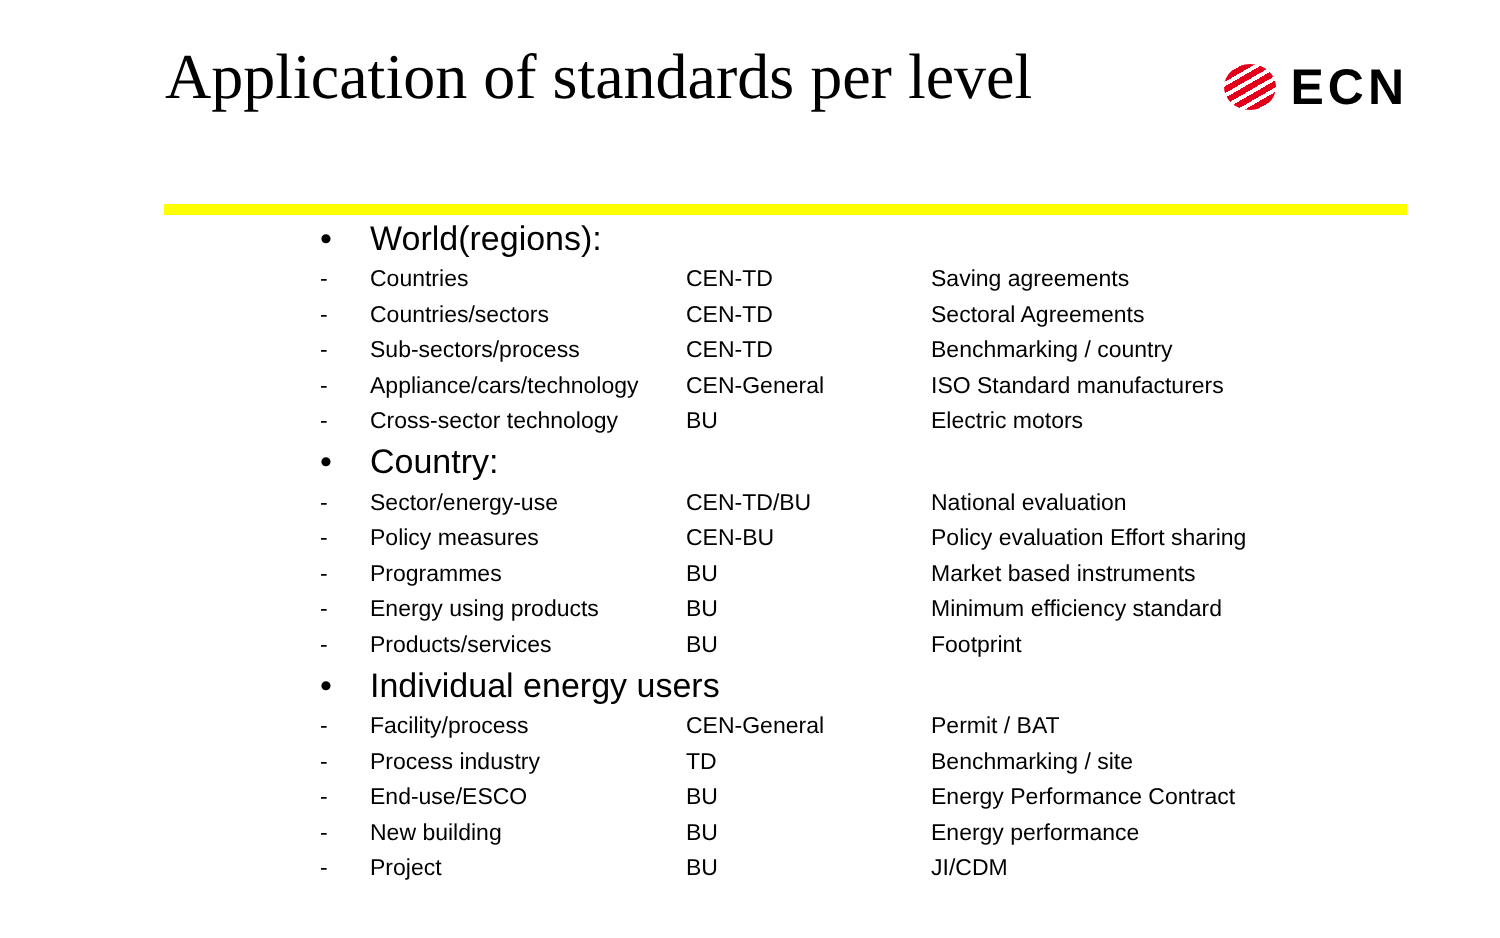Application of standards per level
ECN
| • | World(regions): | | |
| - | Countries | CEN-TD | Saving agreements |
| - | Countries/sectors | CEN-TD | Sectoral Agreements |
| - | Sub-sectors/process | CEN-TD | Benchmarking / country |
| - | Appliance/cars/technology | CEN-General | ISO Standard manufacturers |
| - | Cross-sector technology | BU | Electric motors |
| • | Country: | | |
| - | Sector/energy-use | CEN-TD/BU | National evaluation |
| - | Policy measures | CEN-BU | Policy evaluation Effort sharing |
| - | Programmes | BU | Market based instruments |
| - | Energy using products | BU | Minimum efficiency standard |
| - | Products/services | BU | Footprint |
| • | Individual energy users | | |
| - | Facility/process | CEN-General | Permit / BAT |
| - | Process industry | TD | Benchmarking / site |
| - | End-use/ESCO | BU | Energy Performance Contract |
| - | New building | BU | Energy performance |
| - | Project | BU | JI/CDM |